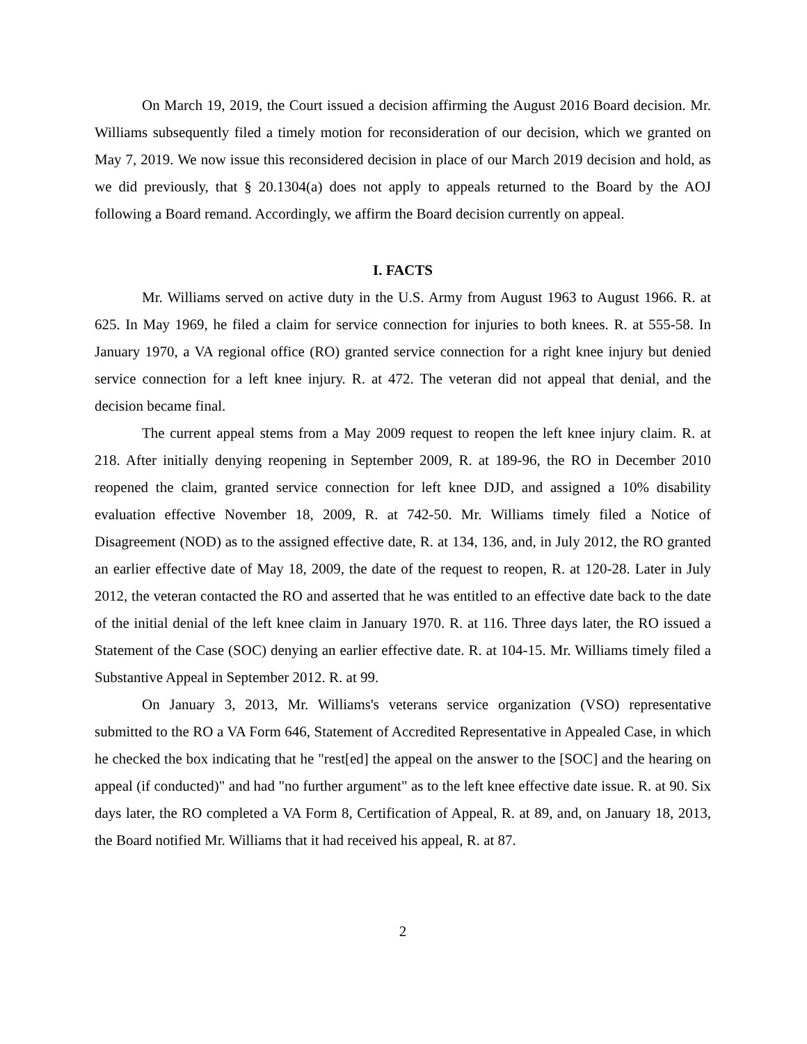On March 19, 2019, the Court issued a decision affirming the August 2016 Board decision. Mr. Williams subsequently filed a timely motion for reconsideration of our decision, which we granted on May 7, 2019. We now issue this reconsidered decision in place of our March 2019 decision and hold, as we did previously, that § 20.1304(a) does not apply to appeals returned to the Board by the AOJ following a Board remand. Accordingly, we affirm the Board decision currently on appeal.
I. FACTS
Mr. Williams served on active duty in the U.S. Army from August 1963 to August 1966. R. at 625. In May 1969, he filed a claim for service connection for injuries to both knees. R. at 555-58. In January 1970, a VA regional office (RO) granted service connection for a right knee injury but denied service connection for a left knee injury. R. at 472. The veteran did not appeal that denial, and the decision became final.
The current appeal stems from a May 2009 request to reopen the left knee injury claim. R. at 218. After initially denying reopening in September 2009, R. at 189-96, the RO in December 2010 reopened the claim, granted service connection for left knee DJD, and assigned a 10% disability evaluation effective November 18, 2009, R. at 742-50. Mr. Williams timely filed a Notice of Disagreement (NOD) as to the assigned effective date, R. at 134, 136, and, in July 2012, the RO granted an earlier effective date of May 18, 2009, the date of the request to reopen, R. at 120-28. Later in July 2012, the veteran contacted the RO and asserted that he was entitled to an effective date back to the date of the initial denial of the left knee claim in January 1970. R. at 116. Three days later, the RO issued a Statement of the Case (SOC) denying an earlier effective date. R. at 104-15. Mr. Williams timely filed a Substantive Appeal in September 2012. R. at 99.
On January 3, 2013, Mr. Williams's veterans service organization (VSO) representative submitted to the RO a VA Form 646, Statement of Accredited Representative in Appealed Case, in which he checked the box indicating that he "rest[ed] the appeal on the answer to the [SOC] and the hearing on appeal (if conducted)" and had "no further argument" as to the left knee effective date issue. R. at 90. Six days later, the RO completed a VA Form 8, Certification of Appeal, R. at 89, and, on January 18, 2013, the Board notified Mr. Williams that it had received his appeal, R. at 87.
2